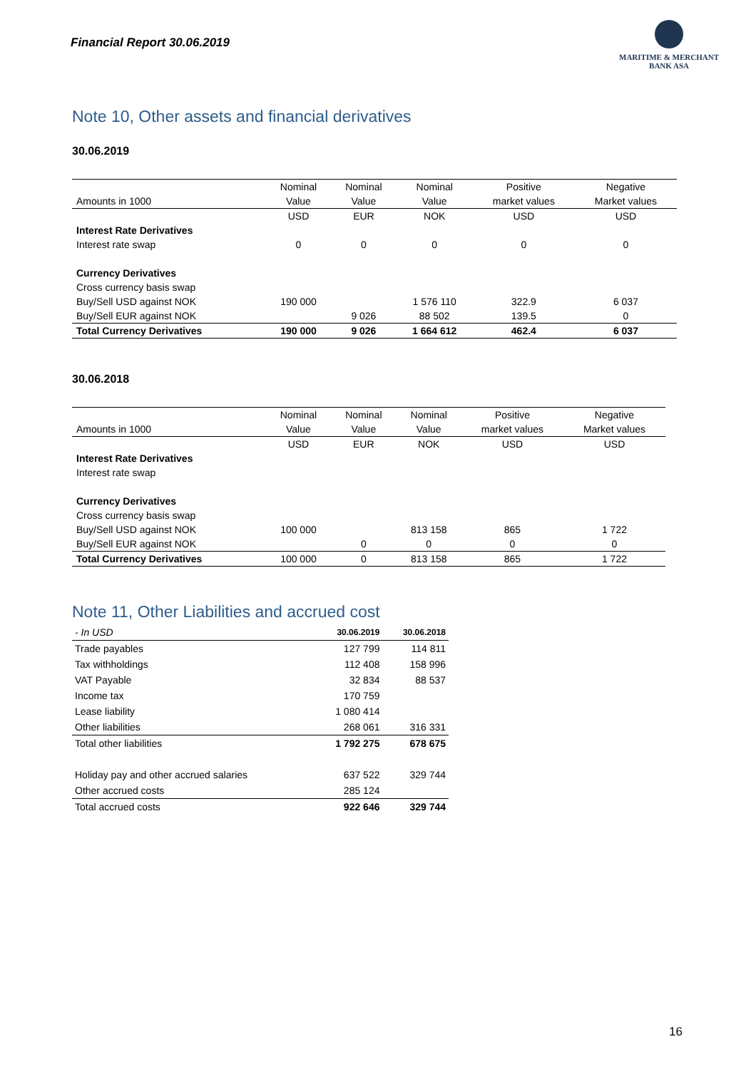Financial Report 30.06.2019
MARITIME & MERCHANT
BANK ASA
Note 10, Other assets and financial derivatives
30.06.2019
| | Nominal | Nominal | Nominal | Positive | Negative |
| --- | --- | --- | --- | --- | --- |
| Amounts in 1000 | Value | Value | Value | market values | Market values |
| | USD | EUR | NOK | USD | USD |
| Interest Rate Derivatives | | | | | |
| Interest rate swap | 0 | 0 | 0 | 0 | 0 |
| Currency Derivatives | | | | | |
| Cross currency basis swap | | | | | |
| Buy/Sell USD against NOK | 190 000 | | 1 576 110 | 322.9 | 6 037 |
| Buy/Sell EUR against NOK | | 9 026 | 88 502 | 139.5 | 0 |
| Total Currency Derivatives | 190 000 | 9 026 | 1 664 612 | 462.4 | 6 037 |
30.06.2018
| | Nominal | Nominal | Nominal | Positive | Negative |
| --- | --- | --- | --- | --- | --- |
| Amounts in 1000 | Value | Value | Value | market values | Market values |
| | USD | EUR | NOK | USD | USD |
| Interest Rate Derivatives | | | | | |
| Interest rate swap | | | | | |
| Currency Derivatives | | | | | |
| Cross currency basis swap | | | | | |
| Buy/Sell USD against NOK | 100 000 | | 813 158 | 865 | 1 722 |
| Buy/Sell EUR against NOK | | 0 | 0 | 0 | 0 |
| Total Currency Derivatives | 100 000 | 0 | 813 158 | 865 | 1 722 |
Note 11, Other Liabilities and accrued cost
| - In USD | 30.06.2019 | 30.06.2018 |
| Trade payables | 127 799 | 114 811 |
| Tax withholdings | 112 408 | 158 996 |
| VAT Payable | 32 834 | 88 537 |
| Income tax | 170 759 | |
| Lease liability | 1 080 414 | |
| Other liabilities | 268 061 | 316 331 |
| Total other liabilities | 1 792 275 | 678 675 |
| Holiday pay and other accrued salaries | 637 522 | 329 744 |
| Other accrued costs | 285 124 | |
| Total accrued costs | 922 646 | 329 744 |
16